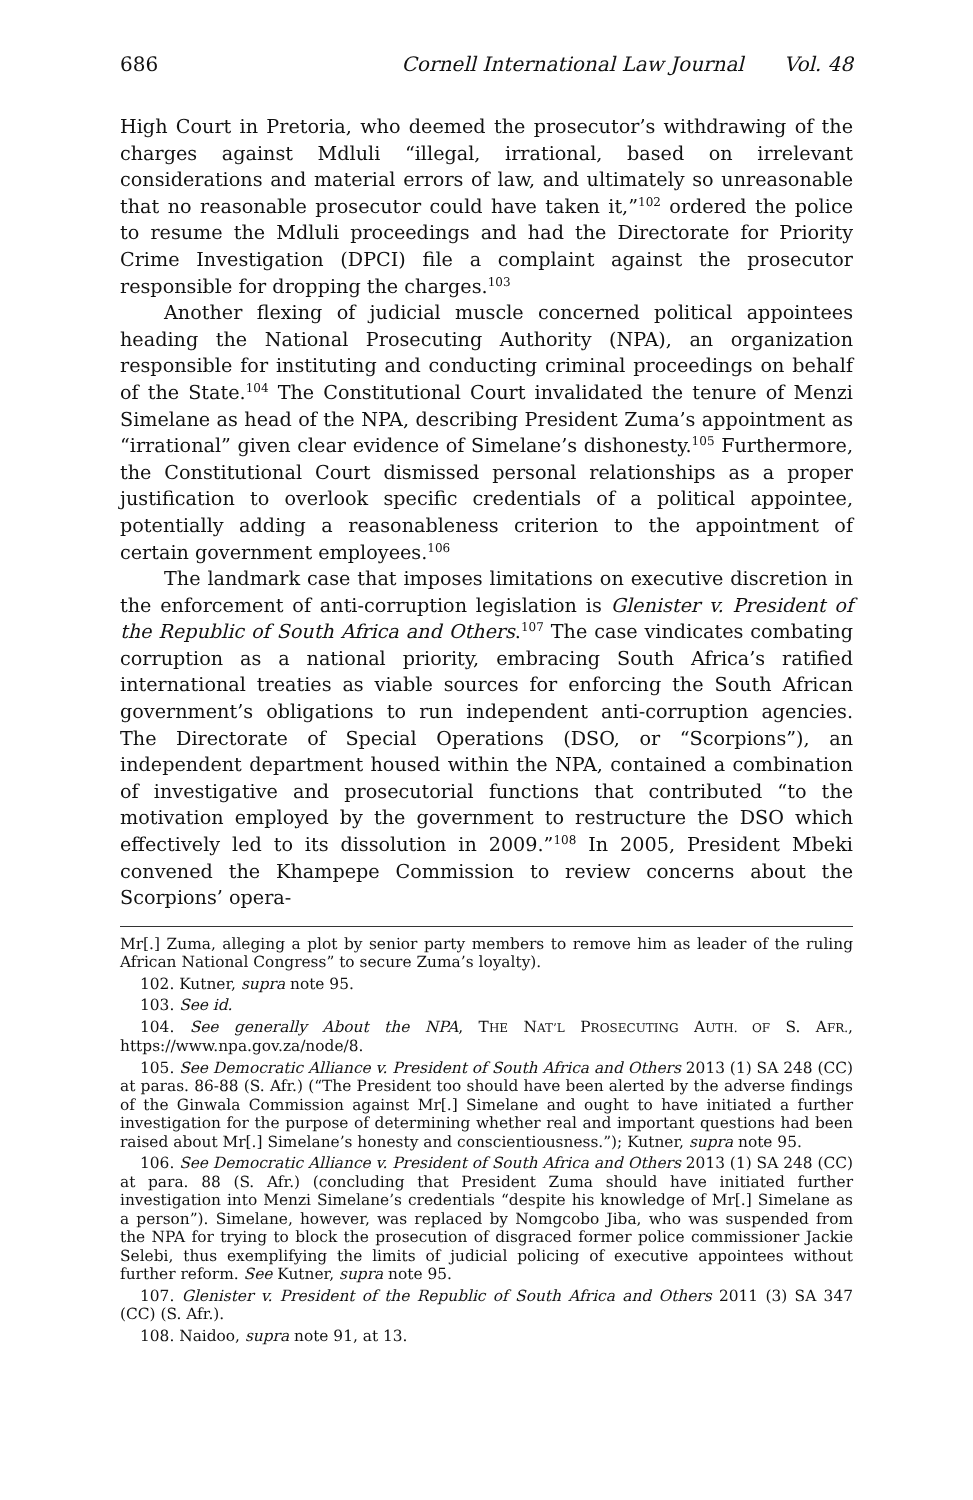686 Cornell International Law Journal Vol. 48
High Court in Pretoria, who deemed the prosecutor’s withdrawing of the charges against Mdluli “illegal, irrational, based on irrelevant considerations and material errors of law, and ultimately so unreasonable that no reasonable prosecutor could have taken it,”<sup>102</sup> ordered the police to resume the Mdluli proceedings and had the Directorate for Priority Crime Investigation (DPCI) file a complaint against the prosecutor responsible for dropping the charges.<sup>103</sup>
Another flexing of judicial muscle concerned political appointees heading the National Prosecuting Authority (NPA), an organization responsible for instituting and conducting criminal proceedings on behalf of the State.<sup>104</sup> The Constitutional Court invalidated the tenure of Menzi Simelane as head of the NPA, describing President Zuma’s appointment as “irrational” given clear evidence of Simelane’s dishonesty.<sup>105</sup> Furthermore, the Constitutional Court dismissed personal relationships as a proper justification to overlook specific credentials of a political appointee, potentially adding a reasonableness criterion to the appointment of certain government employees.<sup>106</sup>
The landmark case that imposes limitations on executive discretion in the enforcement of anti-corruption legislation is Glenister v. President of the Republic of South Africa and Others.<sup>107</sup> The case vindicates combating corruption as a national priority, embracing South Africa’s ratified international treaties as viable sources for enforcing the South African government’s obligations to run independent anti-corruption agencies. The Directorate of Special Operations (DSO, or “Scorpions”), an independent department housed within the NPA, contained a combination of investigative and prosecutorial functions that contributed “to the motivation employed by the government to restructure the DSO which effectively led to its dissolution in 2009.”<sup>108</sup> In 2005, President Mbeki convened the Khampepe Commission to review concerns about the Scorpions’ opera-
Mr[.] Zuma, alleging a plot by senior party members to remove him as leader of the ruling African National Congress” to secure Zuma’s loyalty).
102. Kutner, supra note 95.
103. See id.
104. See generally About the NPA, THE NAT’L PROSECUTING AUTH. OF S. AFR., https://www.npa.gov.za/node/8.
105. See Democratic Alliance v. President of South Africa and Others 2013 (1) SA 248 (CC) at paras. 86-88 (S. Afr.) (“The President too should have been alerted by the adverse findings of the Ginwala Commission against Mr[.] Simelane and ought to have initiated a further investigation for the purpose of determining whether real and important questions had been raised about Mr[.] Simelane’s honesty and conscientiousness.”); Kutner, supra note 95.
106. See Democratic Alliance v. President of South Africa and Others 2013 (1) SA 248 (CC) at para. 88 (S. Afr.) (concluding that President Zuma should have initiated further investigation into Menzi Simelane’s credentials “despite his knowledge of Mr[.] Simelane as a person”). Simelane, however, was replaced by Nomgcobo Jiba, who was suspended from the NPA for trying to block the prosecution of disgraced former police commissioner Jackie Selebi, thus exemplifying the limits of judicial policing of executive appointees without further reform. See Kutner, supra note 95.
107. Glenister v. President of the Republic of South Africa and Others 2011 (3) SA 347 (CC) (S. Afr.).
108. Naidoo, supra note 91, at 13.